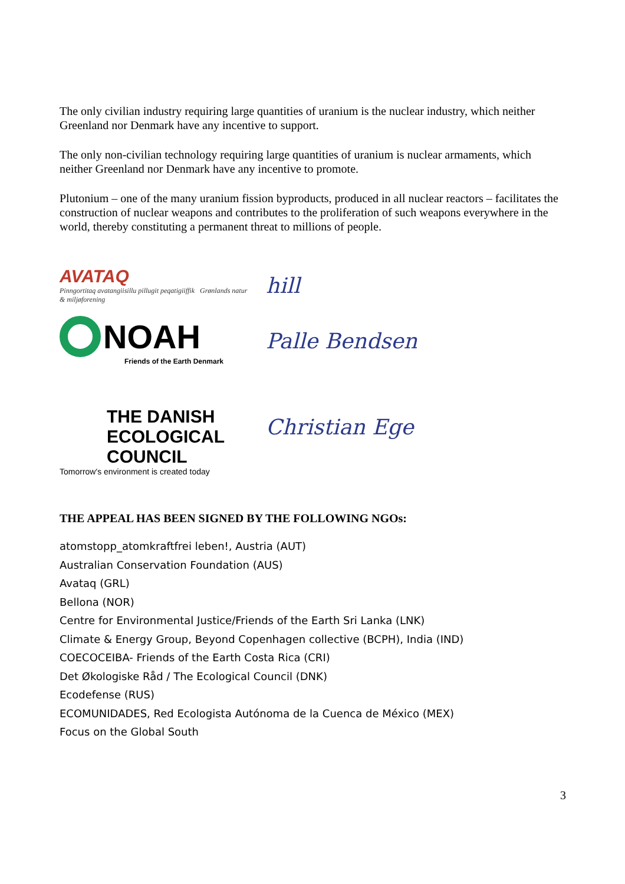The only civilian industry requiring large quantities of uranium is the nuclear industry, which neither Greenland nor Denmark have any incentive to support.
The only non-civilian technology requiring large quantities of uranium is nuclear armaments, which neither Greenland nor Denmark have any incentive to promote.
Plutonium – one of the many uranium fission byproducts, produced in all nuclear reactors – facilitates the construction of nuclear weapons and contributes to the proliferation of such weapons everywhere in the world, thereby constituting a permanent threat to millions of people.
AVATAQ
Pinngortitaq avatangiisillu pillugit peqatigiiffik Grønlands natur & miljøforening
hill
NOAH
Friends of the Earth Denmark
Palle Bendsen
THE DANISH
ECOLOGICAL
COUNCIL
Tomorrow's environment is created today
Christian Ege
THE APPEAL HAS BEEN SIGNED BY THE FOLLOWING NGOs:
atomstopp_atomkraftfrei leben!, Austria (AUT)
Australian Conservation Foundation (AUS)
Avataq (GRL)
Bellona (NOR)
Centre for Environmental Justice/Friends of the Earth Sri Lanka (LNK)
Climate & Energy Group, Beyond Copenhagen collective (BCPH), India (IND)
COECOCEIBA- Friends of the Earth Costa Rica (CRI)
Det Økologiske Råd / The Ecological Council (DNK)
Ecodefense (RUS)
ECOMUNIDADES, Red Ecologista Autónoma de la Cuenca de México (MEX)
Focus on the Global South
3